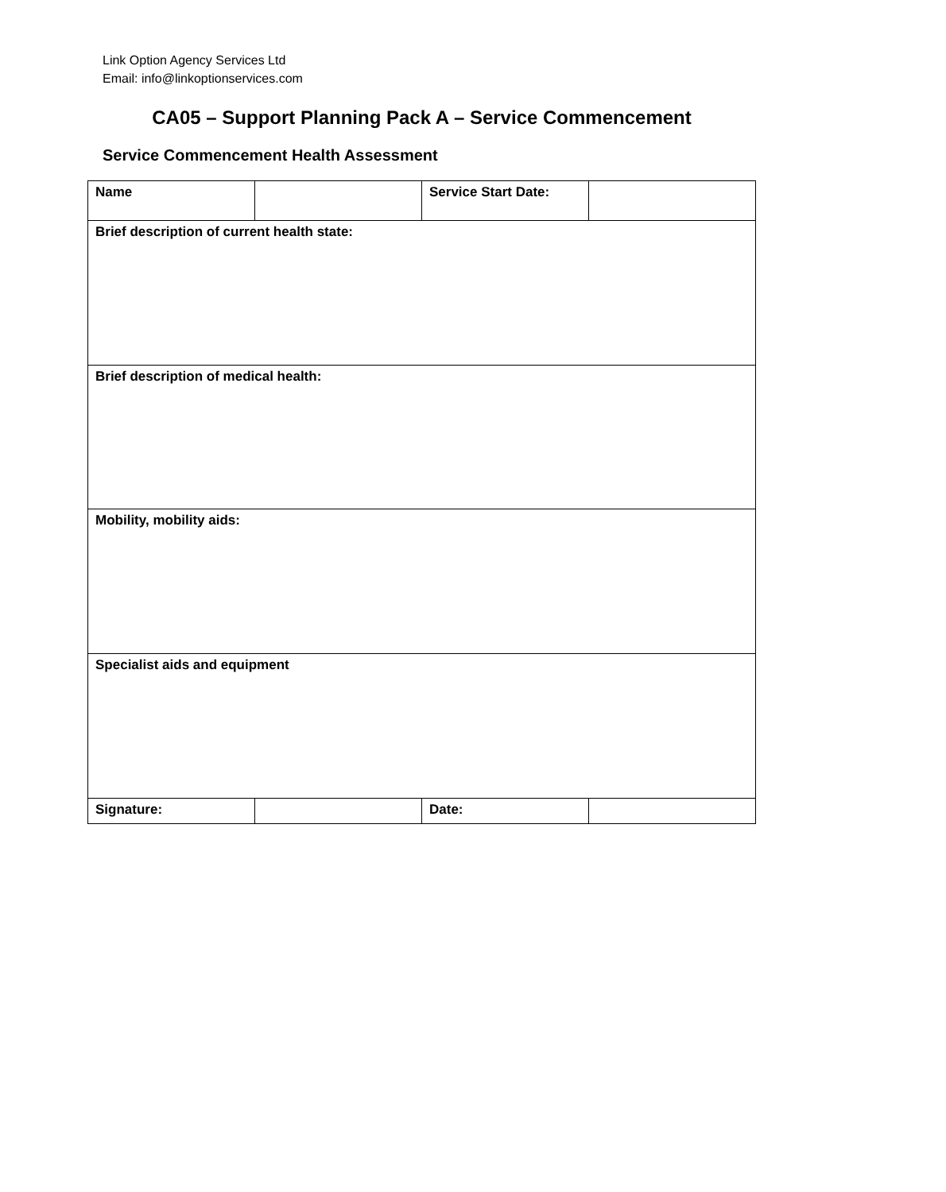Link Option Agency Services Ltd
Email: info@linkoptionservices.com
CA05 – Support Planning Pack A – Service Commencement
Service Commencement Health Assessment
| Name | | Service Start Date: | |
| Brief description of current health state: | | | |
| Brief description of medical health: | | | |
| Mobility, mobility aids: | | | |
| Specialist aids and equipment | | | |
| Signature: | | Date: | |